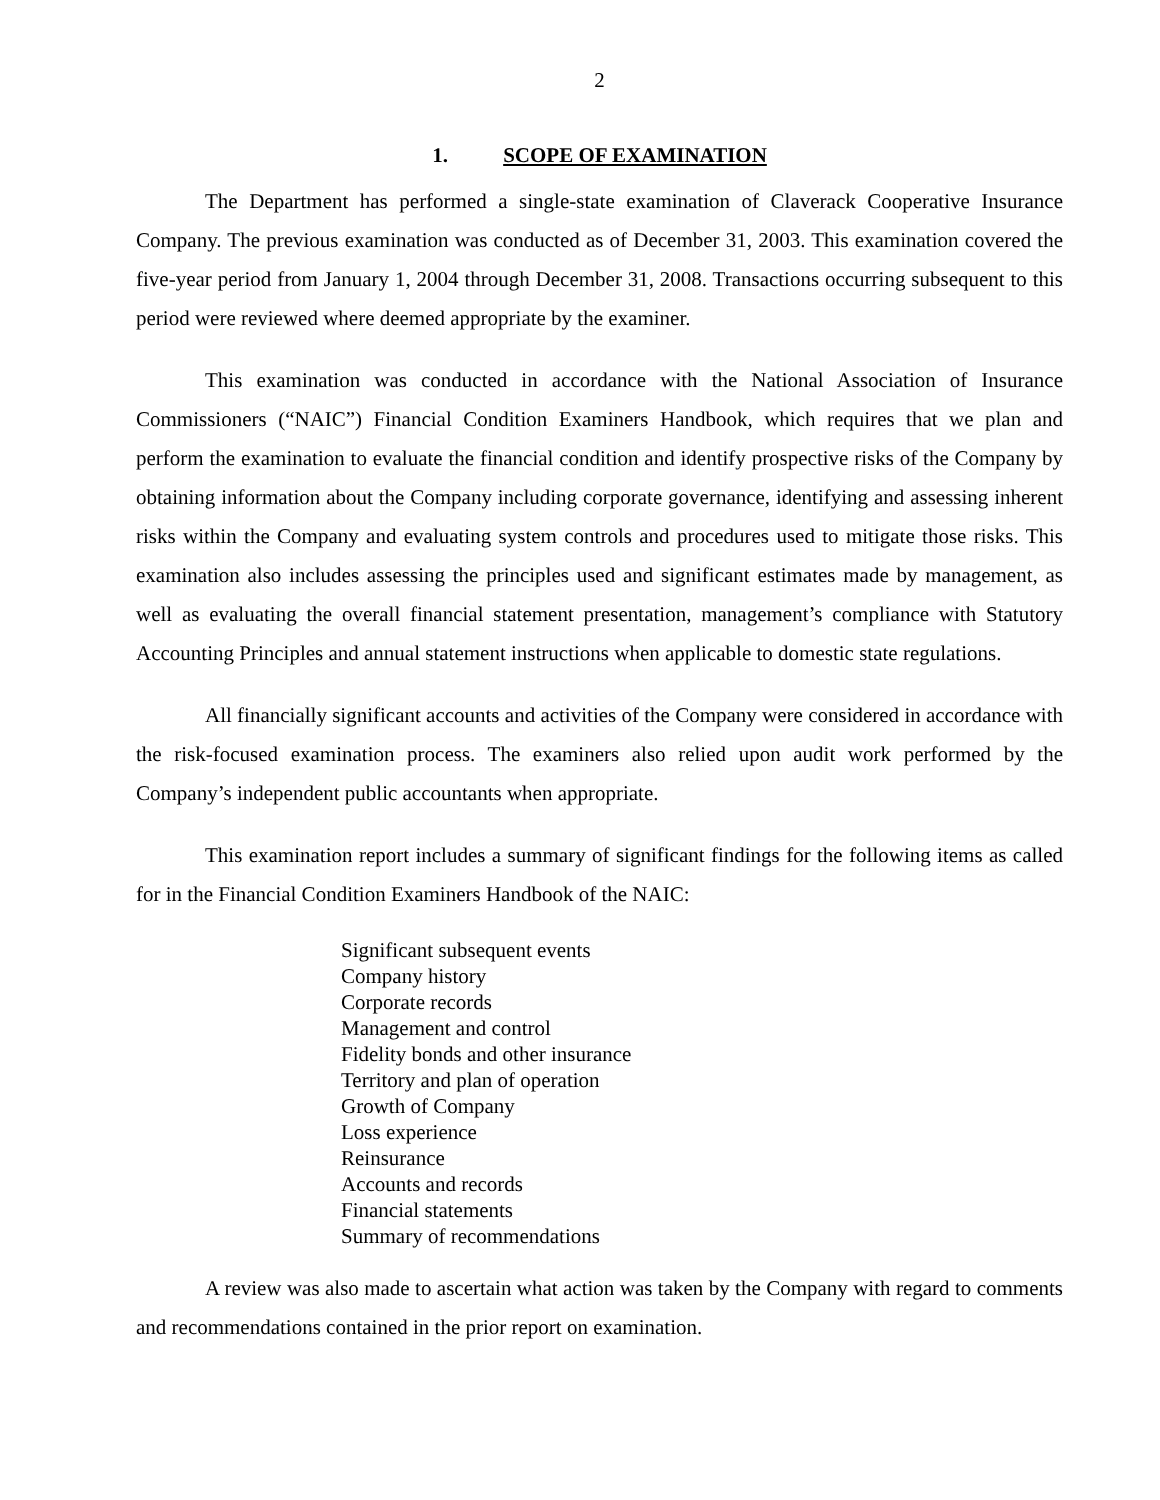2
1. SCOPE OF EXAMINATION
The Department has performed a single-state examination of Claverack Cooperative Insurance Company. The previous examination was conducted as of December 31, 2003. This examination covered the five-year period from January 1, 2004 through December 31, 2008. Transactions occurring subsequent to this period were reviewed where deemed appropriate by the examiner.
This examination was conducted in accordance with the National Association of Insurance Commissioners (“NAIC”) Financial Condition Examiners Handbook, which requires that we plan and perform the examination to evaluate the financial condition and identify prospective risks of the Company by obtaining information about the Company including corporate governance, identifying and assessing inherent risks within the Company and evaluating system controls and procedures used to mitigate those risks. This examination also includes assessing the principles used and significant estimates made by management, as well as evaluating the overall financial statement presentation, management’s compliance with Statutory Accounting Principles and annual statement instructions when applicable to domestic state regulations.
All financially significant accounts and activities of the Company were considered in accordance with the risk-focused examination process. The examiners also relied upon audit work performed by the Company’s independent public accountants when appropriate.
This examination report includes a summary of significant findings for the following items as called for in the Financial Condition Examiners Handbook of the NAIC:
Significant subsequent events
Company history
Corporate records
Management and control
Fidelity bonds and other insurance
Territory and plan of operation
Growth of Company
Loss experience
Reinsurance
Accounts and records
Financial statements
Summary of recommendations
A review was also made to ascertain what action was taken by the Company with regard to comments and recommendations contained in the prior report on examination.